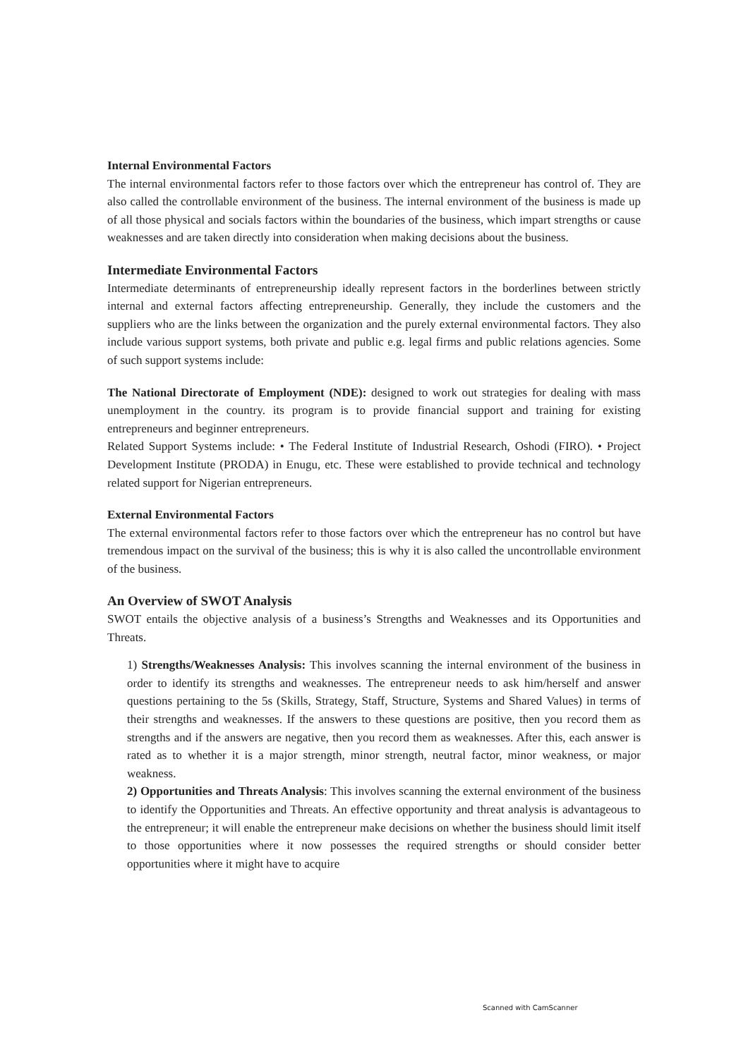Internal Environmental Factors
The internal environmental factors refer to those factors over which the entrepreneur has control of. They are also called the controllable environment of the business. The internal environment of the business is made up of all those physical and socials factors within the boundaries of the business, which impart strengths or cause weaknesses and are taken directly into consideration when making decisions about the business.
Intermediate Environmental Factors
Intermediate determinants of entrepreneurship ideally represent factors in the borderlines between strictly internal and external factors affecting entrepreneurship. Generally, they include the customers and the suppliers who are the links between the organization and the purely external environmental factors. They also include various support systems, both private and public e.g. legal firms and public relations agencies. Some of such support systems include:
The National Directorate of Employment (NDE): designed to work out strategies for dealing with mass unemployment in the country. its program is to provide financial support and training for existing entrepreneurs and beginner entrepreneurs.
Related Support Systems include: • The Federal Institute of Industrial Research, Oshodi (FIRO). • Project Development Institute (PRODA) in Enugu, etc. These were established to provide technical and technology related support for Nigerian entrepreneurs.
External Environmental Factors
The external environmental factors refer to those factors over which the entrepreneur has no control but have tremendous impact on the survival of the business; this is why it is also called the uncontrollable environment of the business.
An Overview of SWOT Analysis
SWOT entails the objective analysis of a business’s Strengths and Weaknesses and its Opportunities and Threats.
1) Strengths/Weaknesses Analysis: This involves scanning the internal environment of the business in order to identify its strengths and weaknesses. The entrepreneur needs to ask him/herself and answer questions pertaining to the 5s (Skills, Strategy, Staff, Structure, Systems and Shared Values) in terms of their strengths and weaknesses. If the answers to these questions are positive, then you record them as strengths and if the answers are negative, then you record them as weaknesses. After this, each answer is rated as to whether it is a major strength, minor strength, neutral factor, minor weakness, or major weakness.
2) Opportunities and Threats Analysis: This involves scanning the external environment of the business to identify the Opportunities and Threats. An effective opportunity and threat analysis is advantageous to the entrepreneur; it will enable the entrepreneur make decisions on whether the business should limit itself to those opportunities where it now possesses the required strengths or should consider better opportunities where it might have to acquire
Scanned with CamScanner